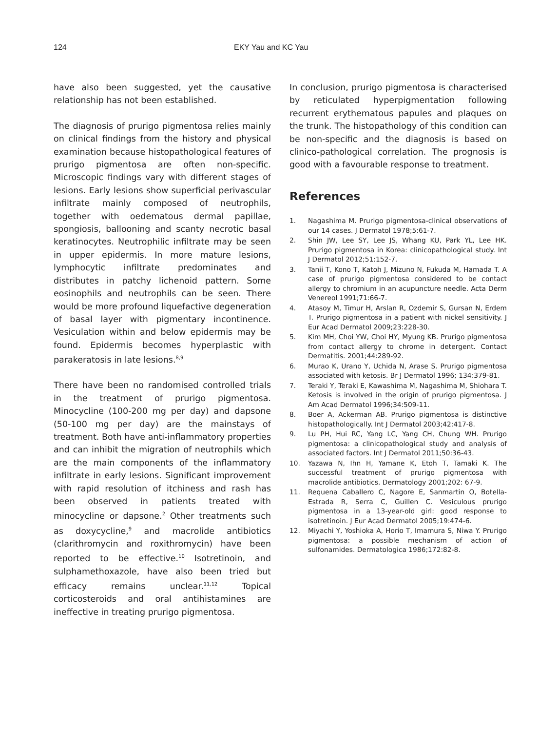124 EKY Yau and KC Yau
have also been suggested, yet the causative relationship has not been established.
The diagnosis of prurigo pigmentosa relies mainly on clinical findings from the history and physical examination because histopathological features of prurigo pigmentosa are often non-specific. Microscopic findings vary with different stages of lesions. Early lesions show superficial perivascular infiltrate mainly composed of neutrophils, together with oedematous dermal papillae, spongiosis, ballooning and scanty necrotic basal keratinocytes. Neutrophilic infiltrate may be seen in upper epidermis. In more mature lesions, lymphocytic infiltrate predominates and distributes in patchy lichenoid pattern. Some eosinophils and neutrophils can be seen. There would be more profound liquefactive degeneration of basal layer with pigmentary incontinence. Vesiculation within and below epidermis may be found. Epidermis becomes hyperplastic with parakeratosis in late lesions.<sup>8,9</sup>
There have been no randomised controlled trials in the treatment of prurigo pigmentosa. Minocycline (100-200 mg per day) and dapsone (50-100 mg per day) are the mainstays of treatment. Both have anti-inflammatory properties and can inhibit the migration of neutrophils which are the main components of the inflammatory infiltrate in early lesions. Significant improvement with rapid resolution of itchiness and rash has been observed in patients treated with minocycline or dapsone.<sup>2</sup> Other treatments such as doxycycline,<sup>9</sup> and macrolide antibiotics (clarithromycin and roxithromycin) have been reported to be effective.<sup>10</sup> Isotretinoin, and sulphamethoxazole, have also been tried but efficacy remains unclear.<sup>11,12</sup> Topical corticosteroids and oral antihistamines are ineffective in treating prurigo pigmentosa.
In conclusion, prurigo pigmentosa is characterised by reticulated hyperpigmentation following recurrent erythematous papules and plaques on the trunk. The histopathology of this condition can be non-specific and the diagnosis is based on clinico-pathological correlation. The prognosis is good with a favourable response to treatment.
References
1. Nagashima M. Prurigo pigmentosa-clinical observations of our 14 cases. J Dermatol 1978;5:61-7.
2. Shin JW, Lee SY, Lee JS, Whang KU, Park YL, Lee HK. Prurigo pigmentosa in Korea: clinicopathological study. Int J Dermatol 2012;51:152-7.
3. Tanii T, Kono T, Katoh J, Mizuno N, Fukuda M, Hamada T. A case of prurigo pigmentosa considered to be contact allergy to chromium in an acupuncture needle. Acta Derm Venereol 1991;71:66-7.
4. Atasoy M, Timur H, Arslan R, Ozdemir S, Gursan N, Erdem T. Prurigo pigmentosa in a patient with nickel sensitivity. J Eur Acad Dermatol 2009;23:228-30.
5. Kim MH, Choi YW, Choi HY, Myung KB. Prurigo pigmentosa from contact allergy to chrome in detergent. Contact Dermatitis. 2001;44:289-92.
6. Murao K, Urano Y, Uchida N, Arase S. Prurigo pigmentosa associated with ketosis. Br J Dermatol 1996; 134:379-81.
7. Teraki Y, Teraki E, Kawashima M, Nagashima M, Shiohara T. Ketosis is involved in the origin of prurigo pigmentosa. J Am Acad Dermatol 1996;34:509-11.
8. Boer A, Ackerman AB. Prurigo pigmentosa is distinctive histopathologically. Int J Dermatol 2003;42:417-8.
9. Lu PH, Hui RC, Yang LC, Yang CH, Chung WH. Prurigo pigmentosa: a clinicopathological study and analysis of associated factors. Int J Dermatol 2011;50:36-43.
10. Yazawa N, Ihn H, Yamane K, Etoh T, Tamaki K. The successful treatment of prurigo pigmentosa with macrolide antibiotics. Dermatology 2001;202: 67-9.
11. Requena Caballero C, Nagore E, Sanmartin O, Botella-Estrada R, Serra C, Guillen C. Vesiculous prurigo pigmentosa in a 13-year-old girl: good response to isotretinoin. J Eur Acad Dermatol 2005;19:474-6.
12. Miyachi Y, Yoshioka A, Horio T, Imamura S, Niwa Y. Prurigo pigmentosa: a possible mechanism of action of sulfonamides. Dermatologica 1986;172:82-8.